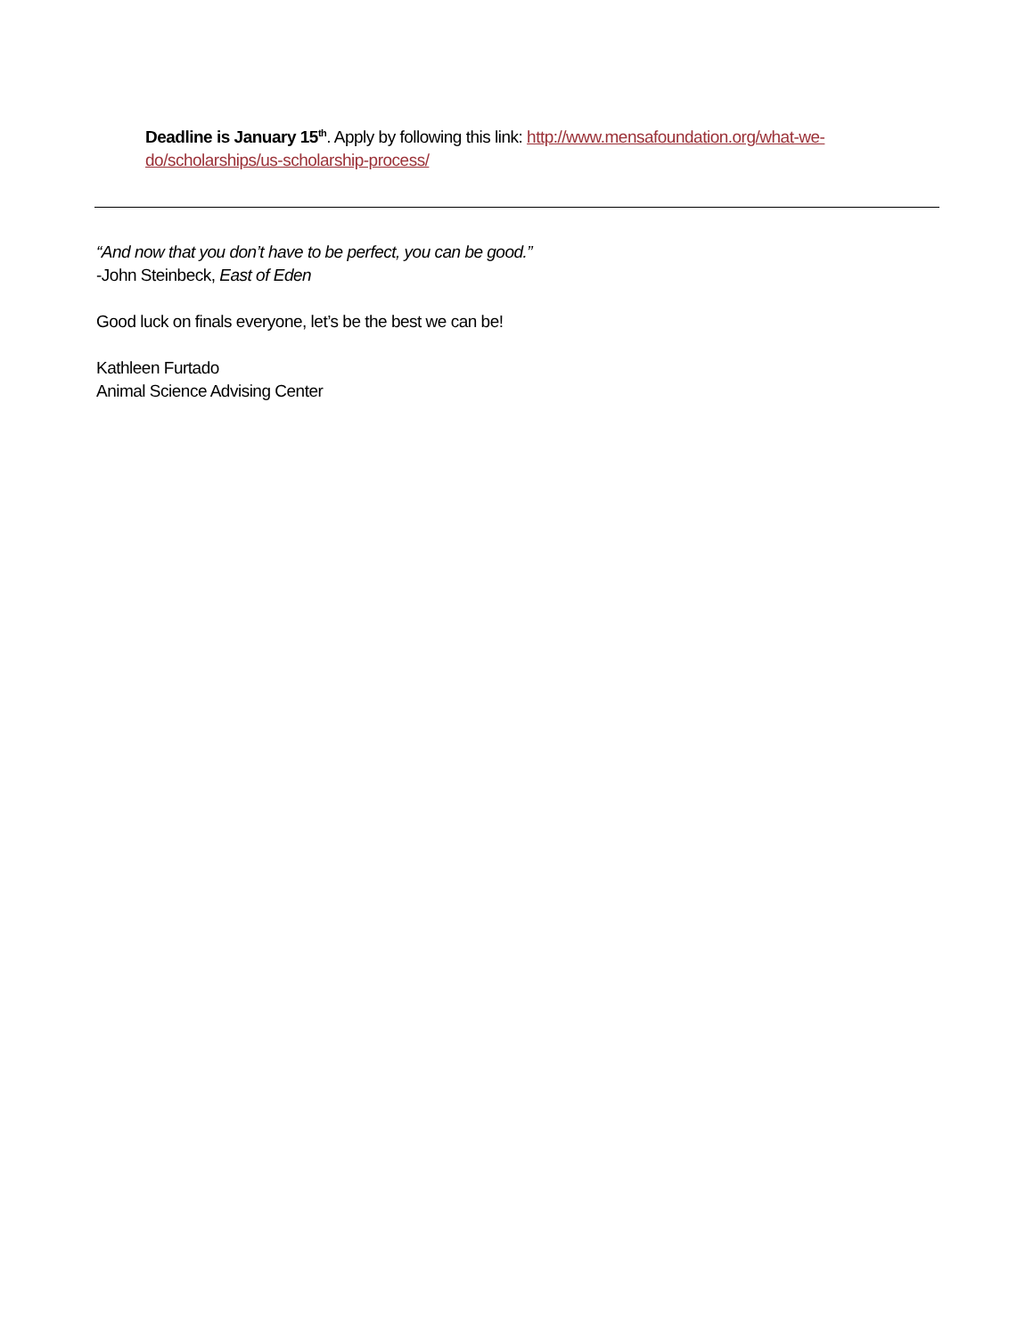Deadline is January 15<sup>th</sup>. Apply by following this link: http://www.mensafoundation.org/what-we-do/scholarships/us-scholarship-process/
“And now that you don’t have to be perfect, you can be good.”
-John Steinbeck, East of Eden
Good luck on finals everyone, let’s be the best we can be!
Kathleen Furtado
Animal Science Advising Center